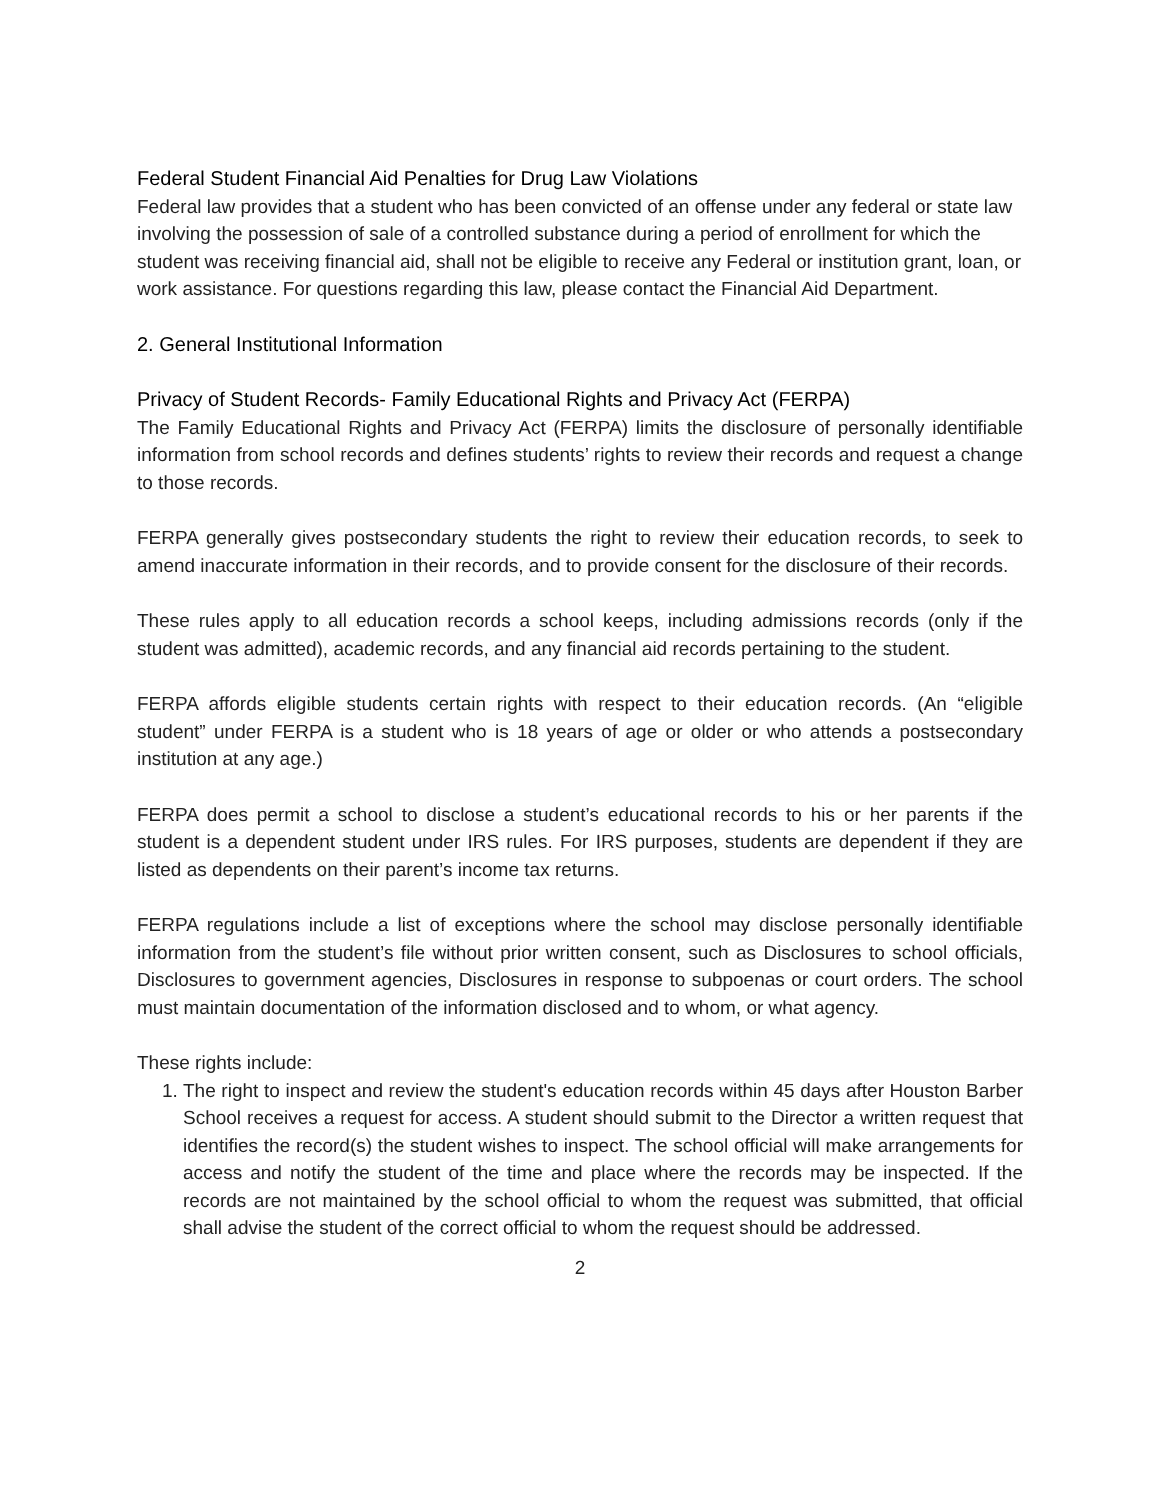Federal Student Financial Aid Penalties for Drug Law Violations
Federal law provides that a student who has been convicted of an offense under any federal or state law involving the possession of sale of a controlled substance during a period of enrollment for which the student was receiving financial aid, shall not be eligible to receive any Federal or institution grant, loan, or work assistance. For questions regarding this law, please contact the Financial Aid Department.
2. General Institutional Information
Privacy of Student Records- Family Educational Rights and Privacy Act (FERPA)
The Family Educational Rights and Privacy Act (FERPA) limits the disclosure of personally identifiable information from school records and defines students’ rights to review their records and request a change to those records.
FERPA generally gives postsecondary students the right to review their education records, to seek to amend inaccurate information in their records, and to provide consent for the disclosure of their records.
These rules apply to all education records a school keeps, including admissions records (only if the student was admitted), academic records, and any financial aid records pertaining to the student.
FERPA affords eligible students certain rights with respect to their education records. (An “eligible student” under FERPA is a student who is 18 years of age or older or who attends a postsecondary institution at any age.)
FERPA does permit a school to disclose a student’s educational records to his or her parents if the student is a dependent student under IRS rules. For IRS purposes, students are dependent if they are listed as dependents on their parent’s income tax returns.
FERPA regulations include a list of exceptions where the school may disclose personally identifiable information from the student’s file without prior written consent, such as Disclosures to school officials, Disclosures to government agencies, Disclosures in response to subpoenas or court orders. The school must maintain documentation of the information disclosed and to whom, or what agency.
These rights include:
1. The right to inspect and review the student's education records within 45 days after Houston Barber School receives a request for access. A student should submit to the Director a written request that identifies the record(s) the student wishes to inspect. The school official will make arrangements for access and notify the student of the time and place where the records may be inspected. If the records are not maintained by the school official to whom the request was submitted, that official shall advise the student of the correct official to whom the request should be addressed.
2